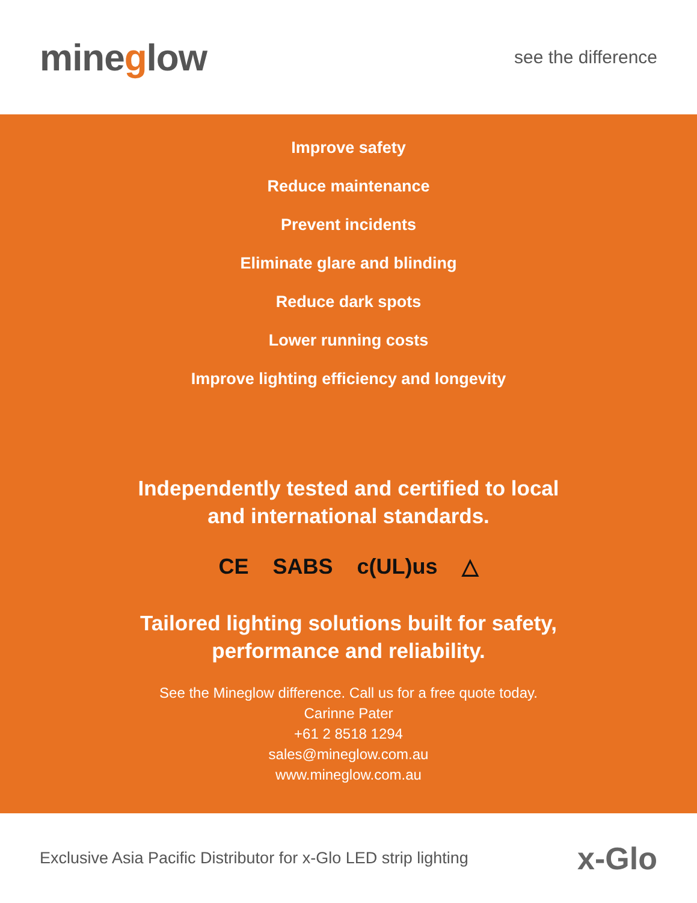mineglow
see the difference
Improve safety
Reduce maintenance
Prevent incidents
Eliminate glare and blinding
Reduce dark spots
Lower running costs
Improve lighting efficiency and longevity
Independently tested and certified to local
and international standards.
CE SABS c(UL)us △
Tailored lighting solutions built for safety,
performance and reliability.
See the Mineglow difference. Call us for a free quote today.
Carinne Pater
+61 2 8518 1294
sales@mineglow.com.au
www.mineglow.com.au
Exclusive Asia Pacific Distributor for x-Glo LED strip lighting
x-Glo